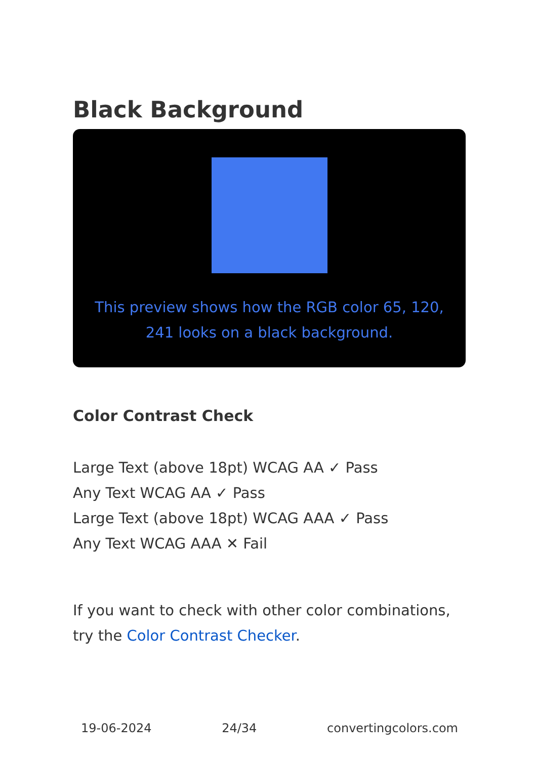Black Background
This preview shows how the RGB color 65, 120, 241 looks on a black background.
Color Contrast Check
Large Text (above 18pt) WCAG AA ✓ Pass
Any Text WCAG AA ✓ Pass
Large Text (above 18pt) WCAG AAA ✓ Pass
Any Text WCAG AAA ✕ Fail
If you want to check with other color combinations, try the Color Contrast Checker.
19-06-2024 24/34 convertingcolors.com